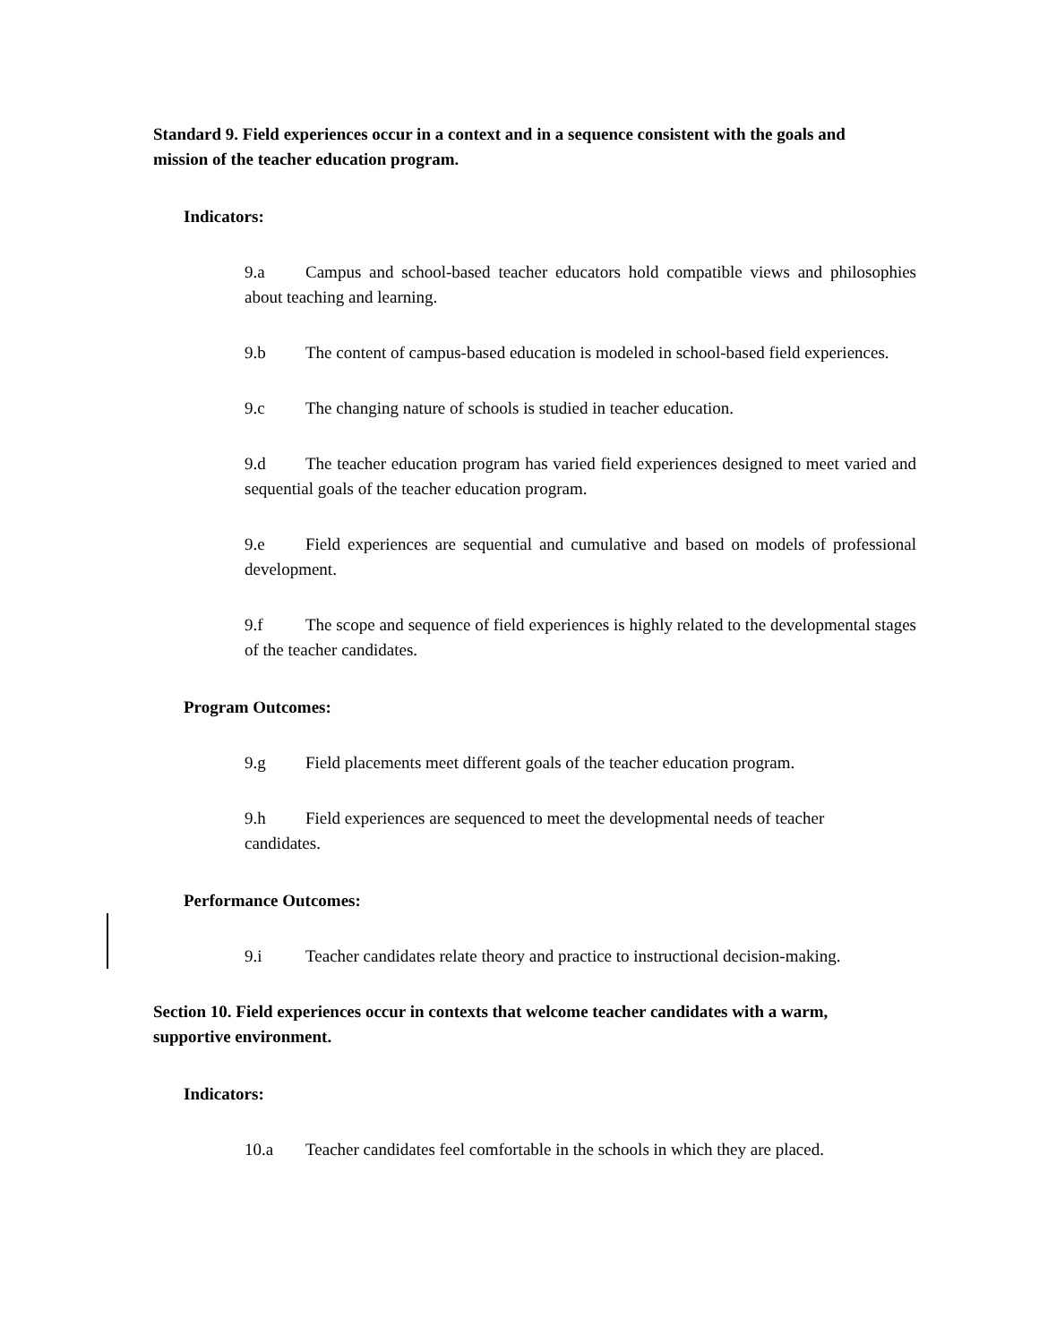Standard 9. Field experiences occur in a context and in a sequence consistent with the goals and mission of the teacher education program.
Indicators:
9.a Campus and school-based teacher educators hold compatible views and philosophies about teaching and learning.
9.b The content of campus-based education is modeled in school-based field experiences.
9.c The changing nature of schools is studied in teacher education.
9.d The teacher education program has varied field experiences designed to meet varied and sequential goals of the teacher education program.
9.e Field experiences are sequential and cumulative and based on models of professional development.
9.f The scope and sequence of field experiences is highly related to the developmental stages of the teacher candidates.
Program Outcomes:
9.g Field placements meet different goals of the teacher education program.
9.h Field experiences are sequenced to meet the developmental needs of teacher candidates.
Performance Outcomes:
9.i Teacher candidates relate theory and practice to instructional decision-making.
Section 10. Field experiences occur in contexts that welcome teacher candidates with a warm, supportive environment.
Indicators:
10.a Teacher candidates feel comfortable in the schools in which they are placed.